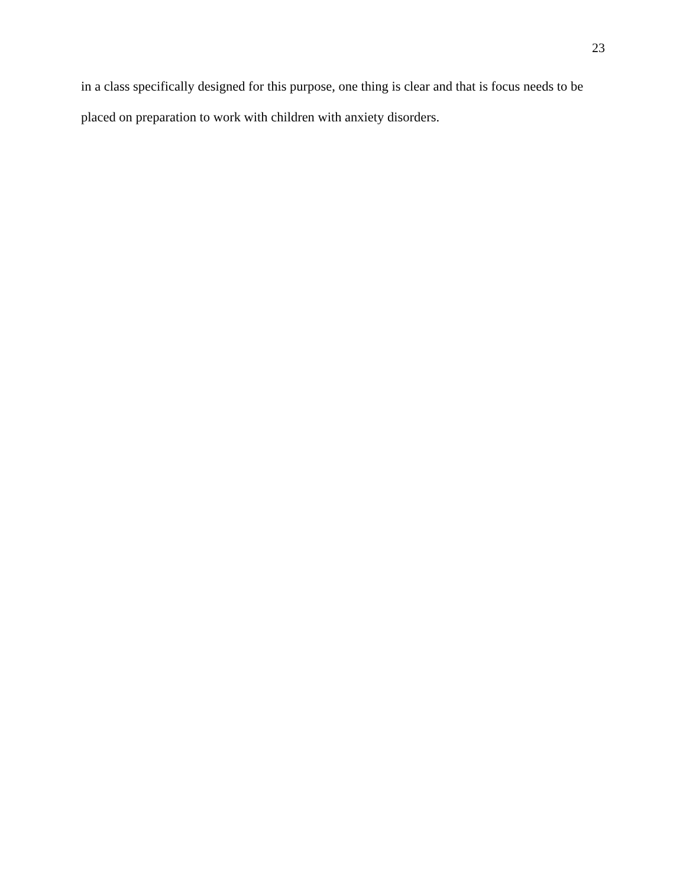23
in a class specifically designed for this purpose, one thing is clear and that is focus needs to be placed on preparation to work with children with anxiety disorders.